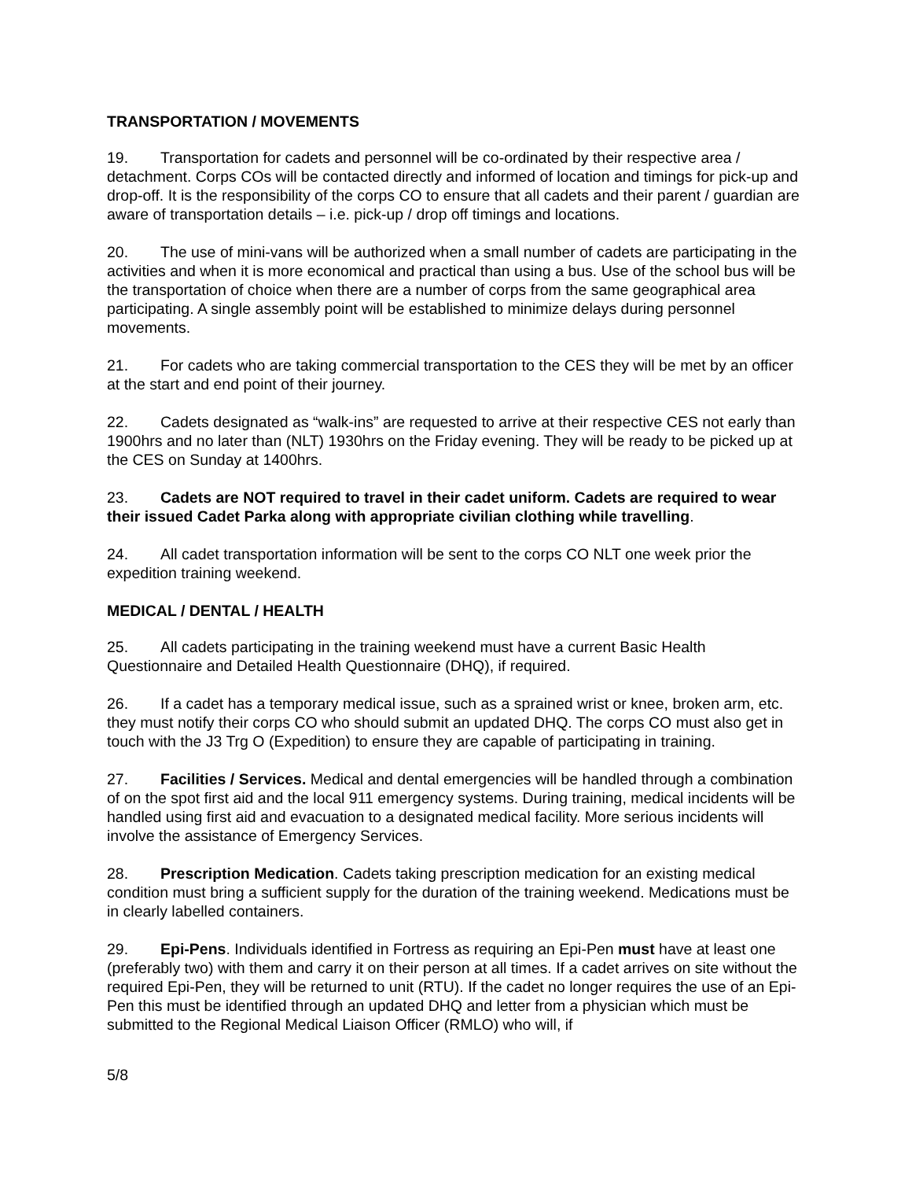TRANSPORTATION / MOVEMENTS
19. Transportation for cadets and personnel will be co-ordinated by their respective area / detachment. Corps COs will be contacted directly and informed of location and timings for pick-up and drop-off. It is the responsibility of the corps CO to ensure that all cadets and their parent / guardian are aware of transportation details – i.e. pick-up / drop off timings and locations.
20. The use of mini-vans will be authorized when a small number of cadets are participating in the activities and when it is more economical and practical than using a bus. Use of the school bus will be the transportation of choice when there are a number of corps from the same geographical area participating. A single assembly point will be established to minimize delays during personnel movements.
21. For cadets who are taking commercial transportation to the CES they will be met by an officer at the start and end point of their journey.
22. Cadets designated as “walk-ins” are requested to arrive at their respective CES not early than 1900hrs and no later than (NLT) 1930hrs on the Friday evening. They will be ready to be picked up at the CES on Sunday at 1400hrs.
23. Cadets are NOT required to travel in their cadet uniform. Cadets are required to wear their issued Cadet Parka along with appropriate civilian clothing while travelling.
24. All cadet transportation information will be sent to the corps CO NLT one week prior the expedition training weekend.
MEDICAL / DENTAL / HEALTH
25. All cadets participating in the training weekend must have a current Basic Health Questionnaire and Detailed Health Questionnaire (DHQ), if required.
26. If a cadet has a temporary medical issue, such as a sprained wrist or knee, broken arm, etc. they must notify their corps CO who should submit an updated DHQ. The corps CO must also get in touch with the J3 Trg O (Expedition) to ensure they are capable of participating in training.
27. Facilities / Services. Medical and dental emergencies will be handled through a combination of on the spot first aid and the local 911 emergency systems. During training, medical incidents will be handled using first aid and evacuation to a designated medical facility. More serious incidents will involve the assistance of Emergency Services.
28. Prescription Medication. Cadets taking prescription medication for an existing medical condition must bring a sufficient supply for the duration of the training weekend. Medications must be in clearly labelled containers.
29. Epi-Pens. Individuals identified in Fortress as requiring an Epi-Pen must have at least one (preferably two) with them and carry it on their person at all times. If a cadet arrives on site without the required Epi-Pen, they will be returned to unit (RTU). If the cadet no longer requires the use of an Epi-Pen this must be identified through an updated DHQ and letter from a physician which must be submitted to the Regional Medical Liaison Officer (RMLO) who will, if
5/8